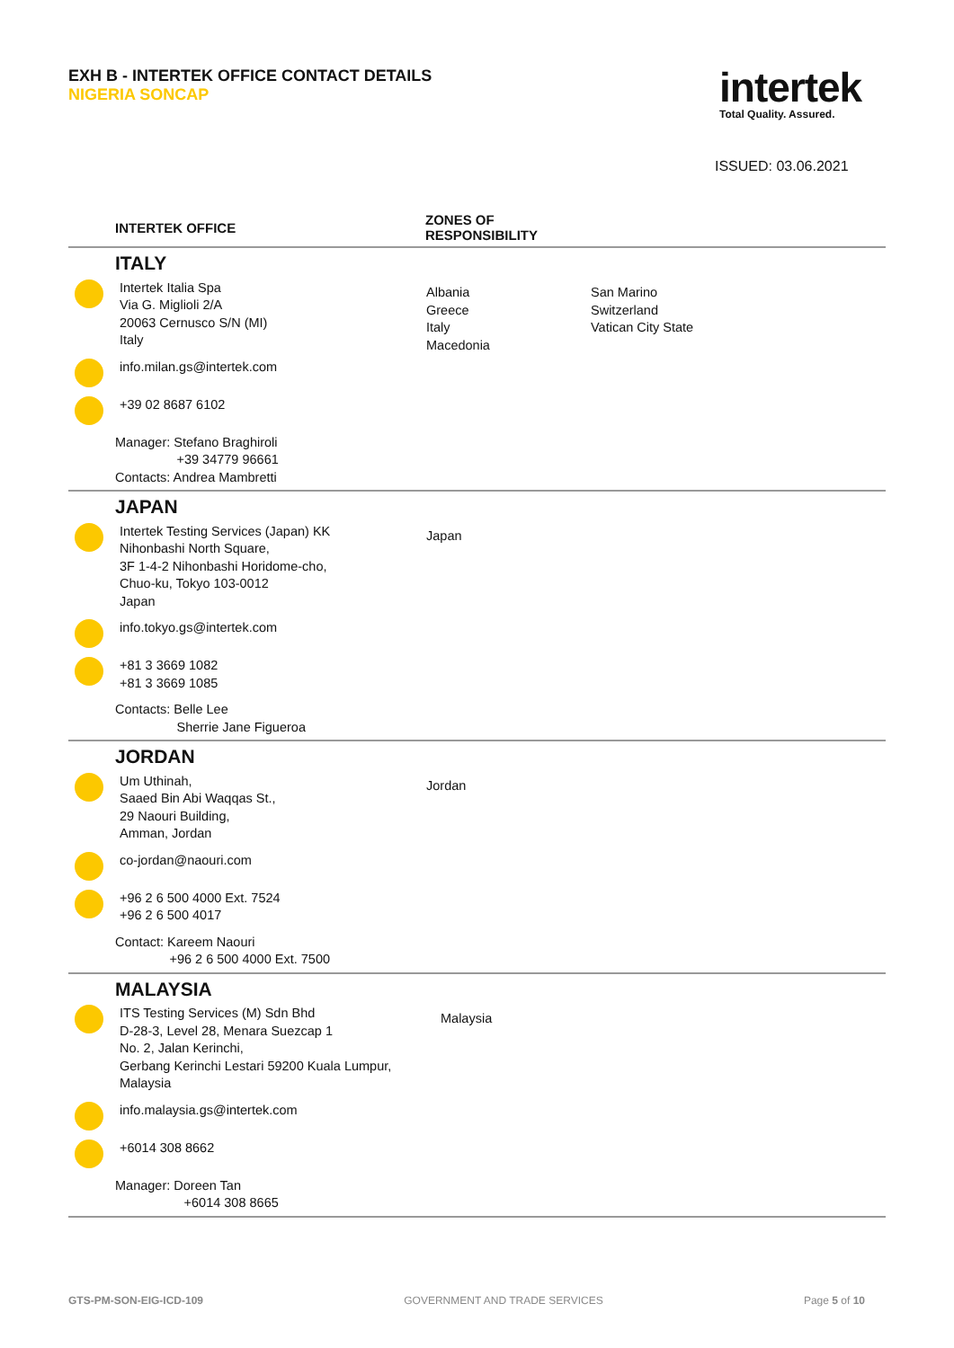EXH B - INTERTEK OFFICE CONTACT DETAILS
NIGERIA SONCAP
intertek
Total Quality. Assured.
ISSUED: 03.06.2021
| | INTERTEK OFFICE | ZONES OF RESPONSIBILITY | |
| --- | --- | --- | --- |
| ITALY Intertek Italia Spa Via G. Miglioli 2/A 20063 Cernusco S/N (MI) Italy info.milan.gs@intertek.com +39 02 8687 6102 Manager: Stefano Braghiroli +39 34779 96661 Contacts: Andrea Mambretti | | Albania Greece Italy Macedonia | San Marino Switzerland Vatican City State |
| JAPAN Intertek Testing Services (Japan) KK Nihonbashi North Square, 3F 1-4-2 Nihonbashi Horidome-cho, Chuo-ku, Tokyo 103-0012 Japan info.tokyo.gs@intertek.com +81 3 3669 1082 +81 3 3669 1085 Contacts: Belle Lee Sherrie Jane Figueroa | | Japan | |
| JORDAN Um Uthinah, Saaed Bin Abi Waqqas St., 29 Naouri Building, Amman, Jordan co-jordan@naouri.com +96 2 6 500 4000 Ext. 7524 +96 2 6 500 4017 Contact: Kareem Naouri +96 2 6 500 4000 Ext. 7500 | | Jordan | |
| MALAYSIA ITS Testing Services (M) Sdn Bhd D-28-3, Level 28, Menara Suezcap 1 No. 2, Jalan Kerinchi, Gerbang Kerinchi Lestari 59200 Kuala Lumpur, Malaysia info.malaysia.gs@intertek.com +6014 308 8662 Manager: Doreen Tan +6014 308 8665 | | Malaysia | |
GTS-PM-SON-EIG-ICD-109 GOVERNMENT AND TRADE SERVICES Page 5 of 10